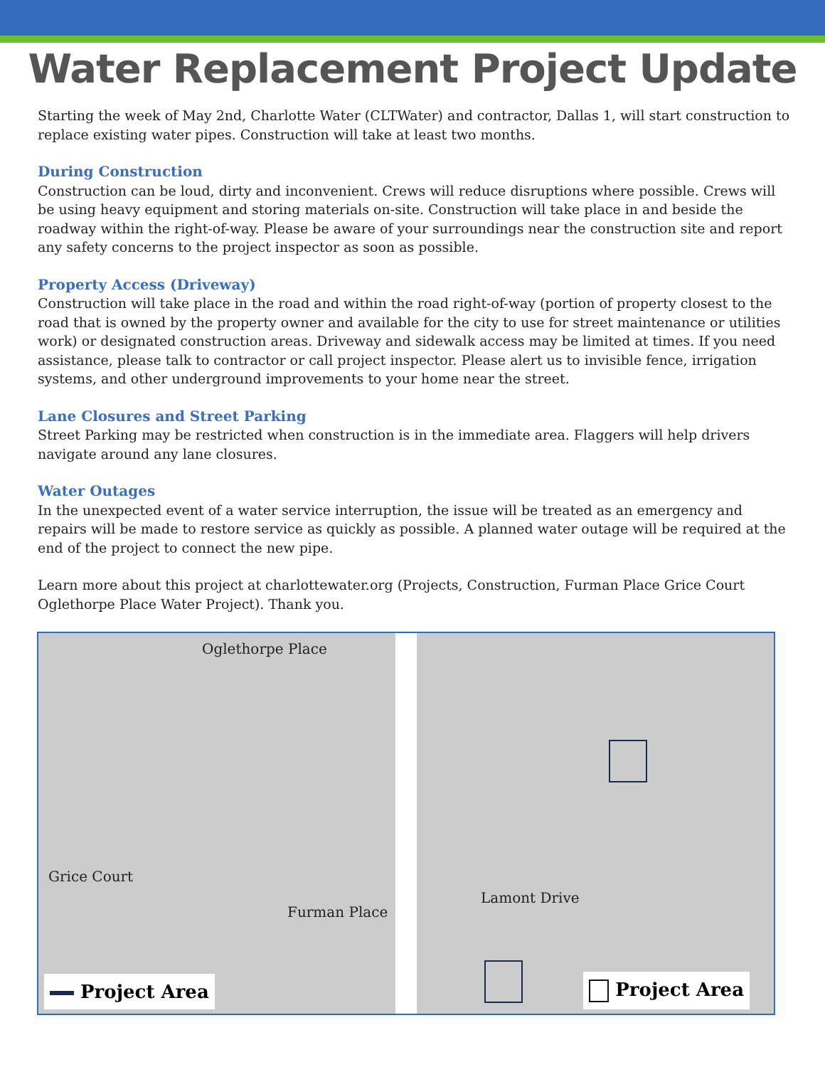Water Replacement Project Update
Starting the week of May 2nd, Charlotte Water (CLTWater) and contractor, Dallas 1, will start construction to replace existing water pipes. Construction will take at least two months.
During Construction
Construction can be loud, dirty and inconvenient. Crews will reduce disruptions where possible. Crews will be using heavy equipment and storing materials on-site. Construction will take place in and beside the roadway within the right-of-way. Please be aware of your surroundings near the construction site and report any safety concerns to the project inspector as soon as possible.
Property Access (Driveway)
Construction will take place in the road and within the road right-of-way (portion of property closest to the road that is owned by the property owner and available for the city to use for street maintenance or utilities work) or designated construction areas. Driveway and sidewalk access may be limited at times. If you need assistance, please talk to contractor or call project inspector. Please alert us to invisible fence, irrigation systems, and other underground improvements to your home near the street.
Lane Closures and Street Parking
Street Parking may be restricted when construction is in the immediate area. Flaggers will help drivers navigate around any lane closures.
Water Outages
In the unexpected event of a water service interruption, the issue will be treated as an emergency and repairs will be made to restore service as quickly as possible. A planned water outage will be required at the end of the project to connect the new pipe.
Learn more about this project at charlottewater.org (Projects, Construction, Furman Place Grice Court Oglethorpe Place Water Project). Thank you.
Oglethorpe Place
Grice Court
Furman Place
Project Area
Lamont Drive
Project Area